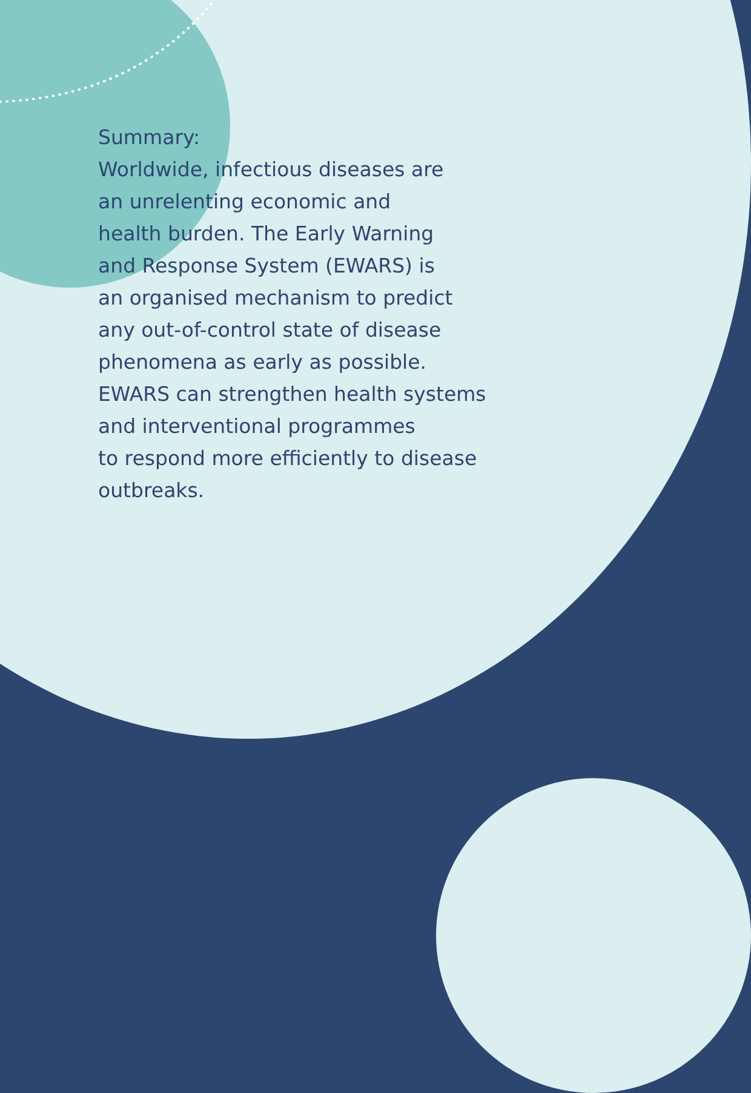Summary:
Worldwide, infectious diseases are
an unrelenting economic and
health burden. The Early Warning
and Response System (EWARS) is
an organised mechanism to predict
any out-of-control state of disease
phenomena as early as possible.
EWARS can strengthen health systems
and interventional programmes
to respond more efficiently to disease
outbreaks.